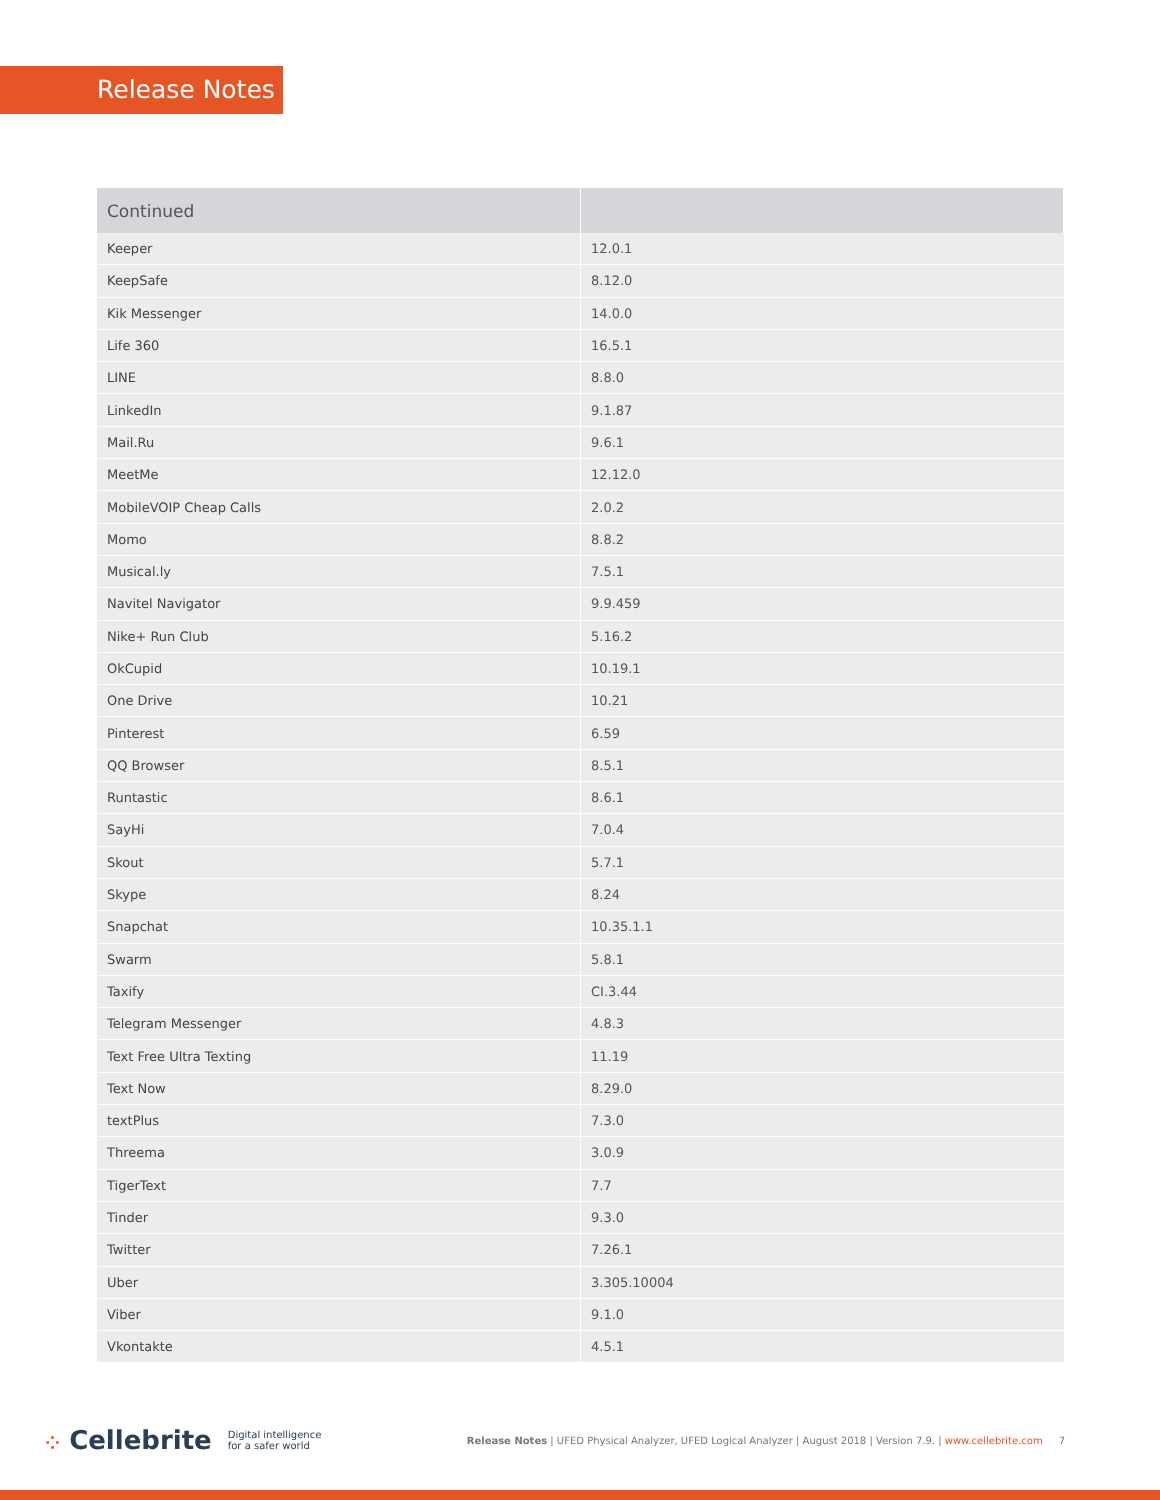Release Notes
| Continued | |
| --- | --- |
| Keeper | 12.0.1 |
| KeepSafe | 8.12.0 |
| Kik Messenger | 14.0.0 |
| Life 360 | 16.5.1 |
| LINE | 8.8.0 |
| LinkedIn | 9.1.87 |
| Mail.Ru | 9.6.1 |
| MeetMe | 12.12.0 |
| MobileVOIP Cheap Calls | 2.0.2 |
| Momo | 8.8.2 |
| Musical.ly | 7.5.1 |
| Navitel Navigator | 9.9.459 |
| Nike+ Run Club | 5.16.2 |
| OkCupid | 10.19.1 |
| One Drive | 10.21 |
| Pinterest | 6.59 |
| QQ Browser | 8.5.1 |
| Runtastic | 8.6.1 |
| SayHi | 7.0.4 |
| Skout | 5.7.1 |
| Skype | 8.24 |
| Snapchat | 10.35.1.1 |
| Swarm | 5.8.1 |
| Taxify | CI.3.44 |
| Telegram Messenger | 4.8.3 |
| Text Free Ultra Texting | 11.19 |
| Text Now | 8.29.0 |
| textPlus | 7.3.0 |
| Threema | 3.0.9 |
| TigerText | 7.7 |
| Tinder | 9.3.0 |
| Twitter | 7.26.1 |
| Uber | 3.305.10004 |
| Viber | 9.1.0 |
| Vkontakte | 4.5.1 |
⁘ Cellebrite Digital intelligence
for a safer world Release Notes | UFED Physical Analyzer, UFED Logical Analyzer | August 2018 | Version 7.9. | www.cellebrite.com 7